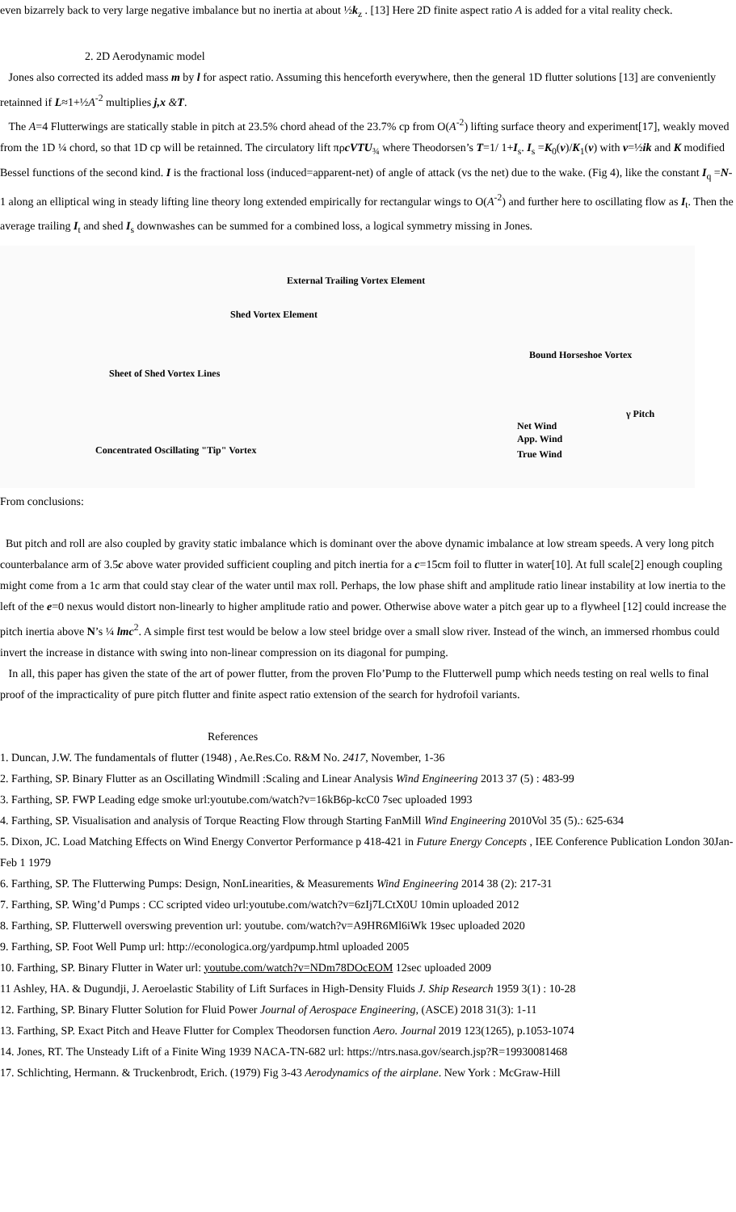even bizarrely back to very large negative imbalance but no inertia at about ½k<sub>z</sub> . [13] Here 2D finite aspect ratio A is added for a vital reality check.
2. 2D Aerodynamic model
Jones also corrected its added mass m by l for aspect ratio. Assuming this henceforth everywhere, then the general 1D flutter solutions [13] are conveniently retainned if L≈1+½A<sup>-2</sup> multiplies j,x &T.
The A=4 Flutterwings are statically stable in pitch at 23.5% chord ahead of the 23.7% cp from O(A<sup>-2</sup>) lifting surface theory and experiment[17], weakly moved from the 1D ¼ chord, so that 1D cp will be retainned. The circulatory lift πρcVTU<sub>¾</sub> where Theodorsen’s T=1/ 1+I<sub>s</sub>. I<sub>s</sub> =K<sub>0</sub>(v)/K<sub>1</sub>(v) with v=½ik and K modified Bessel functions of the second kind. I is the fractional loss (induced=apparent-net) of angle of attack (vs the net) due to the wake. (Fig 4), like the constant I<sub>q</sub> =N-1 along an elliptical wing in steady lifting line theory long extended empirically for rectangular wings to O(A<sup>-2</sup>) and further here to oscillating flow as I<sub>t</sub>. Then the average trailing I<sub>t</sub> and shed I<sub>s</sub> downwashes can be summed for a combined loss, a logical symmetry missing in Jones.
External Trailing Vortex Element
Shed Vortex Element
Bound Horseshoe Vortex
Sheet of Shed Vortex Lines
Net Wind
App. Wind
True Wind
γ Pitch
Concentrated Oscillating "Tip" Vortex
From conclusions:
But pitch and roll are also coupled by gravity static imbalance which is dominant over the above dynamic imbalance at low stream speeds. A very long pitch counterbalance arm of 3.5c above water provided sufficient coupling and pitch inertia for a c=15cm foil to flutter in water[10]. At full scale[2] enough coupling might come from a 1c arm that could stay clear of the water until max roll. Perhaps, the low phase shift and amplitude ratio linear instability at low inertia to the left of the e=0 nexus would distort non-linearly to higher amplitude ratio and power. Otherwise above water a pitch gear up to a flywheel [12] could increase the pitch inertia above N’s ¼ lmc<sup>2</sup>. A simple first test would be below a low steel bridge over a small slow river. Instead of the winch, an immersed rhombus could invert the increase in distance with swing into non-linear compression on its diagonal for pumping.
In all, this paper has given the state of the art of power flutter, from the proven Flo’Pump to the Flutterwell pump which needs testing on real wells to final proof of the impracticality of pure pitch flutter and finite aspect ratio extension of the search for hydrofoil variants.
References
1. Duncan, J.W. The fundamentals of flutter (1948) , Ae.Res.Co. R&M No. 2417, November, 1-36
2. Farthing, SP. Binary Flutter as an Oscillating Windmill :Scaling and Linear Analysis Wind Engineering 2013 37 (5) : 483-99
3. Farthing, SP. FWP Leading edge smoke url:youtube.com/watch?v=16kB6p-kcC0 7sec uploaded 1993
4. Farthing, SP. Visualisation and analysis of Torque Reacting Flow through Starting FanMill Wind Engineering 2010Vol 35 (5).: 625-634
5. Dixon, JC. Load Matching Effects on Wind Energy Convertor Performance p 418-421 in Future Energy Concepts , IEE Conference Publication London 30Jan-Feb 1 1979
6. Farthing, SP. The Flutterwing Pumps: Design, NonLinearities, & Measurements Wind Engineering 2014 38 (2): 217-31
7. Farthing, SP. Wing’d Pumps : CC scripted video url:youtube.com/watch?v=6zIj7LCtX0U 10min uploaded 2012
8. Farthing, SP. Flutterwell overswing prevention url: youtube. com/watch?v=A9HR6Ml6iWk 19sec uploaded 2020
9. Farthing, SP. Foot Well Pump url: http://econologica.org/yardpump.html uploaded 2005
10. Farthing, SP. Binary Flutter in Water url: youtube.com/watch?v=NDm78DOcEOM 12sec uploaded 2009
11 Ashley, HA. & Dugundji, J. Aeroelastic Stability of Lift Surfaces in High-Density Fluids J. Ship Research 1959 3(1) : 10-28
12. Farthing, SP. Binary Flutter Solution for Fluid Power Journal of Aerospace Engineering, (ASCE) 2018 31(3): 1-11
13. Farthing, SP. Exact Pitch and Heave Flutter for Complex Theodorsen function Aero. Journal 2019 123(1265), p.1053-1074
14. Jones, RT. The Unsteady Lift of a Finite Wing 1939 NACA-TN-682 url: https://ntrs.nasa.gov/search.jsp?R=19930081468
17. Schlichting, Hermann. & Truckenbrodt, Erich. (1979) Fig 3-43 Aerodynamics of the airplane. New York : McGraw-Hill